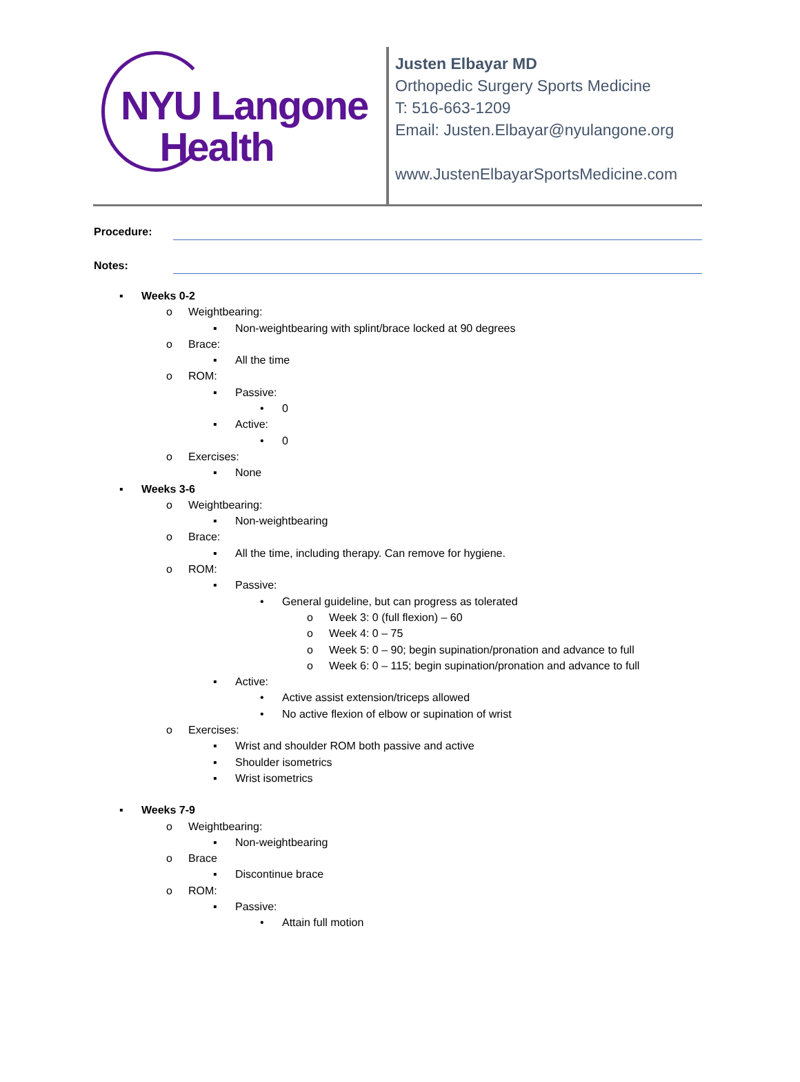NYU Langone
Health
Justen Elbayar MD
Orthopedic Surgery Sports Medicine
T: 516-663-1209
Email: Justen.Elbayar@nyulangone.org
www.JustenElbayarSportsMedicine.com
Procedure:
Notes:
▪ Weeks 0-2
o Weightbearing:
▪ Non-weightbearing with splint/brace locked at 90 degrees
o Brace:
▪ All the time
o ROM:
▪ Passive:
• 0
▪ Active:
• 0
o Exercises:
▪ None
▪ Weeks 3-6
o Weightbearing:
▪ Non-weightbearing
o Brace:
▪ All the time, including therapy. Can remove for hygiene.
o ROM:
▪ Passive:
• General guideline, but can progress as tolerated
o Week 3: 0 (full flexion) – 60
o Week 4: 0 – 75
o Week 5: 0 – 90; begin supination/pronation and advance to full
o Week 6: 0 – 115; begin supination/pronation and advance to full
▪ Active:
• Active assist extension/triceps allowed
• No active flexion of elbow or supination of wrist
o Exercises:
▪ Wrist and shoulder ROM both passive and active
▪ Shoulder isometrics
▪ Wrist isometrics
▪ Weeks 7-9
o Weightbearing:
▪ Non-weightbearing
o Brace
▪ Discontinue brace
o ROM:
▪ Passive:
• Attain full motion